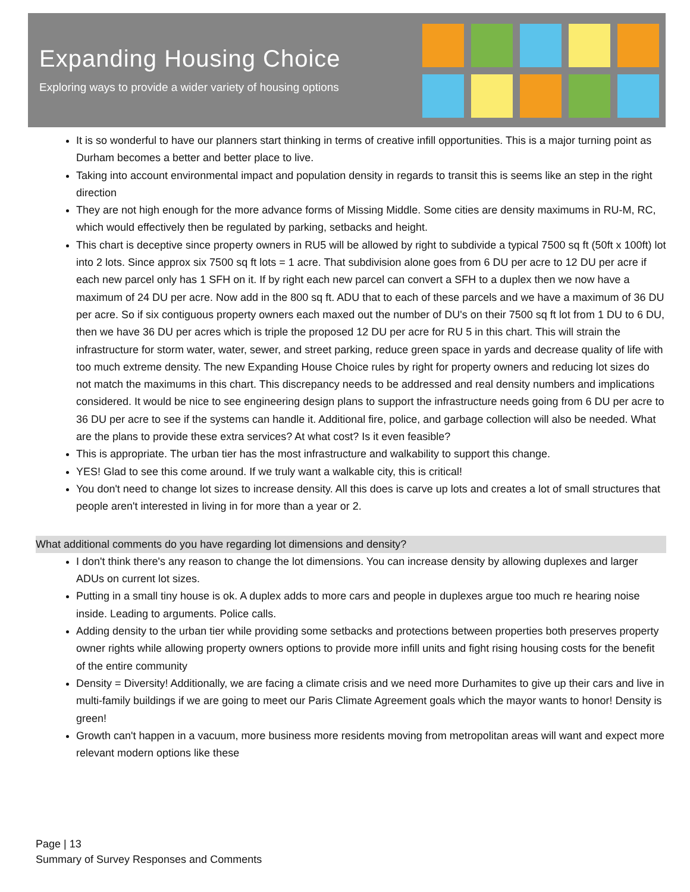Expanding Housing Choice
Exploring ways to provide a wider variety of housing options
It is so wonderful to have our planners start thinking in terms of creative infill opportunities. This is a major turning point as Durham becomes a better and better place to live.
Taking into account environmental impact and population density in regards to transit this is seems like an step in the right direction
They are not high enough for the more advance forms of Missing Middle. Some cities are density maximums in RU-M, RC, which would effectively then be regulated by parking, setbacks and height.
This chart is deceptive since property owners in RU5 will be allowed by right to subdivide a typical 7500 sq ft (50ft x 100ft) lot into 2 lots. Since approx six 7500 sq ft lots = 1 acre. That subdivision alone goes from 6 DU per acre to 12 DU per acre if each new parcel only has 1 SFH on it. If by right each new parcel can convert a SFH to a duplex then we now have a maximum of 24 DU per acre. Now add in the 800 sq ft. ADU that to each of these parcels and we have a maximum of 36 DU per acre. So if six contiguous property owners each maxed out the number of DU's on their 7500 sq ft lot from 1 DU to 6 DU, then we have 36 DU per acres which is triple the proposed 12 DU per acre for RU 5 in this chart. This will strain the infrastructure for storm water, water, sewer, and street parking, reduce green space in yards and decrease quality of life with too much extreme density. The new Expanding House Choice rules by right for property owners and reducing lot sizes do not match the maximums in this chart. This discrepancy needs to be addressed and real density numbers and implications considered. It would be nice to see engineering design plans to support the infrastructure needs going from 6 DU per acre to 36 DU per acre to see if the systems can handle it. Additional fire, police, and garbage collection will also be needed. What are the plans to provide these extra services? At what cost? Is it even feasible?
This is appropriate. The urban tier has the most infrastructure and walkability to support this change.
YES! Glad to see this come around. If we truly want a walkable city, this is critical!
You don't need to change lot sizes to increase density. All this does is carve up lots and creates a lot of small structures that people aren't interested in living in for more than a year or 2.
What additional comments do you have regarding lot dimensions and density?
I don't think there's any reason to change the lot dimensions. You can increase density by allowing duplexes and larger ADUs on current lot sizes.
Putting in a small tiny house is ok. A duplex adds to more cars and people in duplexes argue too much re hearing noise inside. Leading to arguments. Police calls.
Adding density to the urban tier while providing some setbacks and protections between properties both preserves property owner rights while allowing property owners options to provide more infill units and fight rising housing costs for the benefit of the entire community
Density = Diversity! Additionally, we are facing a climate crisis and we need more Durhamites to give up their cars and live in multi-family buildings if we are going to meet our Paris Climate Agreement goals which the mayor wants to honor! Density is green!
Growth can't happen in a vacuum, more business more residents moving from metropolitan areas will want and expect more relevant modern options like these
Page | 13
Summary of Survey Responses and Comments